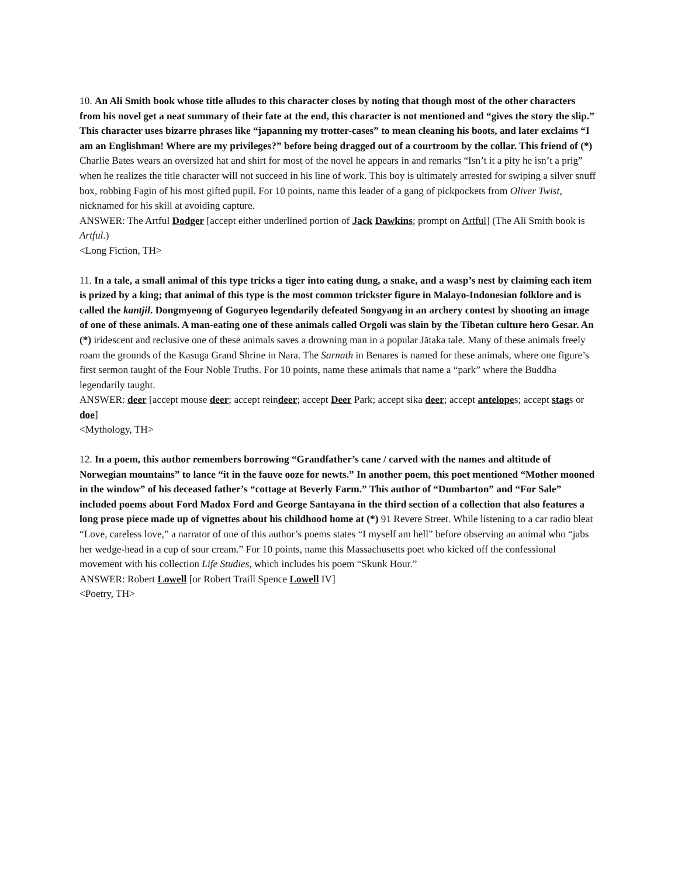10. An Ali Smith book whose title alludes to this character closes by noting that though most of the other characters from his novel get a neat summary of their fate at the end, this character is not mentioned and “gives the story the slip.” This character uses bizarre phrases like “japanning my trotter-cases” to mean cleaning his boots, and later exclaims “I am an Englishman! Where are my privileges?” before being dragged out of a courtroom by the collar. This friend of (*) Charlie Bates wears an oversized hat and shirt for most of the novel he appears in and remarks “Isn’t it a pity he isn’t a prig” when he realizes the title character will not succeed in his line of work. This boy is ultimately arrested for swiping a silver snuff box, robbing Fagin of his most gifted pupil. For 10 points, name this leader of a gang of pickpockets from Oliver Twist, nicknamed for his skill at avoiding capture.
ANSWER: The Artful Dodger [accept either underlined portion of Jack Dawkins; prompt on Artful] (The Ali Smith book is Artful.)
<Long Fiction, TH>
11. In a tale, a small animal of this type tricks a tiger into eating dung, a snake, and a wasp’s nest by claiming each item is prized by a king; that animal of this type is the most common trickster figure in Malayo-Indonesian folklore and is called the kantjil. Dongmyeong of Goguryeo legendarily defeated Songyang in an archery contest by shooting an image of one of these animals. A man-eating one of these animals called Orgoli was slain by the Tibetan culture hero Gesar. An (*) iridescent and reclusive one of these animals saves a drowning man in a popular Jātaka tale. Many of these animals freely roam the grounds of the Kasuga Grand Shrine in Nara. The Sarnath in Benares is named for these animals, where one figure’s first sermon taught of the Four Noble Truths. For 10 points, name these animals that name a “park” where the Buddha legendarily taught.
ANSWER: deer [accept mouse deer; accept reindeer; accept Deer Park; accept sika deer; accept antelopes; accept stags or doe]
<Mythology, TH>
12. In a poem, this author remembers borrowing “Grandfather’s cane / carved with the names and altitude of Norwegian mountains” to lance “it in the fauve ooze for newts.” In another poem, this poet mentioned “Mother mooned in the window” of his deceased father’s “cottage at Beverly Farm.” This author of “Dumbarton” and “For Sale” included poems about Ford Madox Ford and George Santayana in the third section of a collection that also features a long prose piece made up of vignettes about his childhood home at (*) 91 Revere Street. While listening to a car radio bleat “Love, careless love,” a narrator of one of this author’s poems states “I myself am hell” before observing an animal who “jabs her wedge-head in a cup of sour cream.” For 10 points, name this Massachusetts poet who kicked off the confessional movement with his collection Life Studies, which includes his poem “Skunk Hour.”
ANSWER: Robert Lowell [or Robert Traill Spence Lowell IV]
<Poetry, TH>